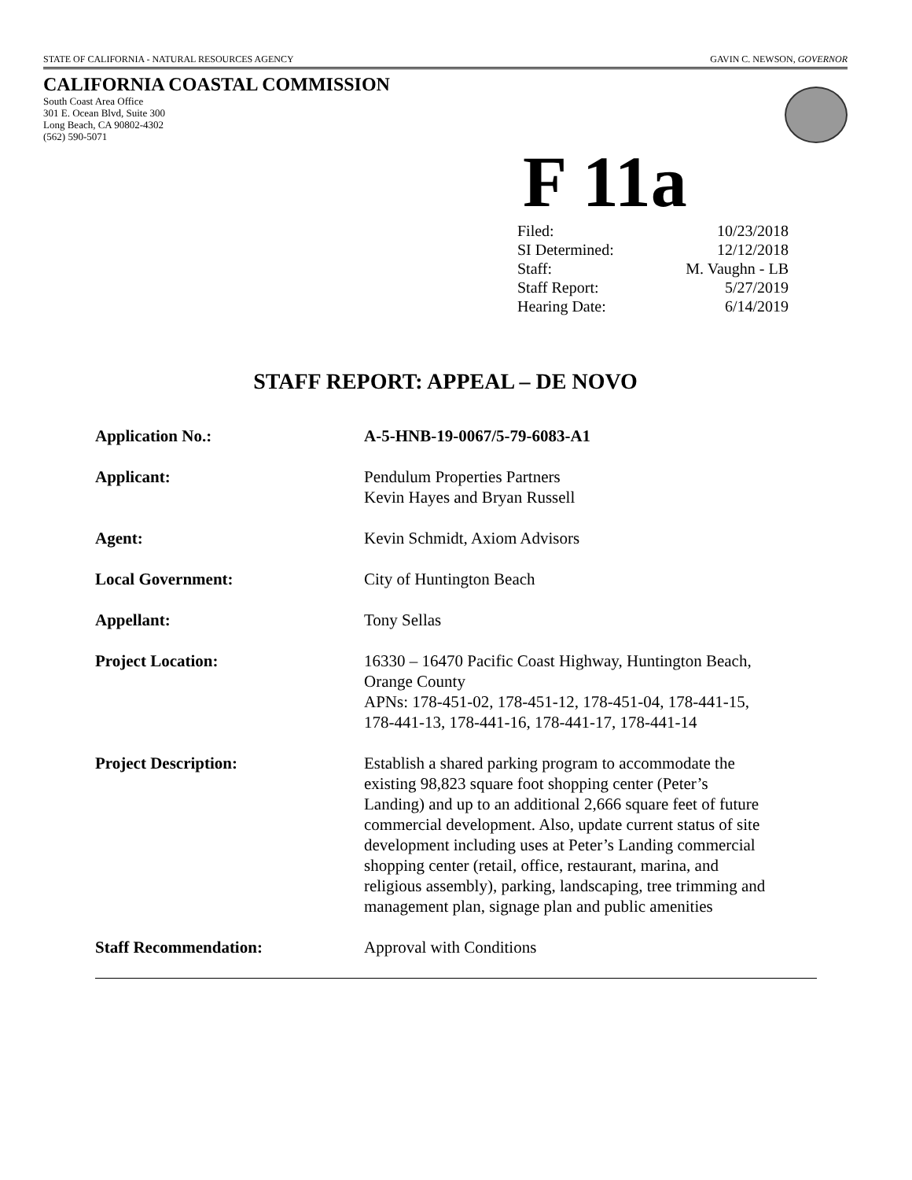STATE OF CALIFORNIA - NATURAL RESOURCES AGENCY GAVIN C. NEWSON, GOVERNOR
CALIFORNIA COASTAL COMMISSION
South Coast Area Office
301 E. Ocean Blvd, Suite 300
Long Beach, CA 90802-4302
(562) 590-5071
F 11a
| Filed: | 10/23/2018 |
| SI Determined: | 12/12/2018 |
| Staff: | M. Vaughn - LB |
| Staff Report: | 5/27/2019 |
| Hearing Date: | 6/14/2019 |
STAFF REPORT: APPEAL – DE NOVO
| Application No.: | A-5-HNB-19-0067/5-79-6083-A1 |
| Applicant: | Pendulum Properties Partners Kevin Hayes and Bryan Russell |
| Agent: | Kevin Schmidt, Axiom Advisors |
| Local Government: | City of Huntington Beach |
| Appellant: | Tony Sellas |
| Project Location: | 16330 – 16470 Pacific Coast Highway, Huntington Beach, Orange County APNs: 178-451-02, 178-451-12, 178-451-04, 178-441-15, 178-441-13, 178-441-16, 178-441-17, 178-441-14 |
| Project Description: | Establish a shared parking program to accommodate the existing 98,823 square foot shopping center (Peter’s Landing) and up to an additional 2,666 square feet of future commercial development. Also, update current status of site development including uses at Peter’s Landing commercial shopping center (retail, office, restaurant, marina, and religious assembly), parking, landscaping, tree trimming and management plan, signage plan and public amenities |
| Staff Recommendation: | Approval with Conditions |